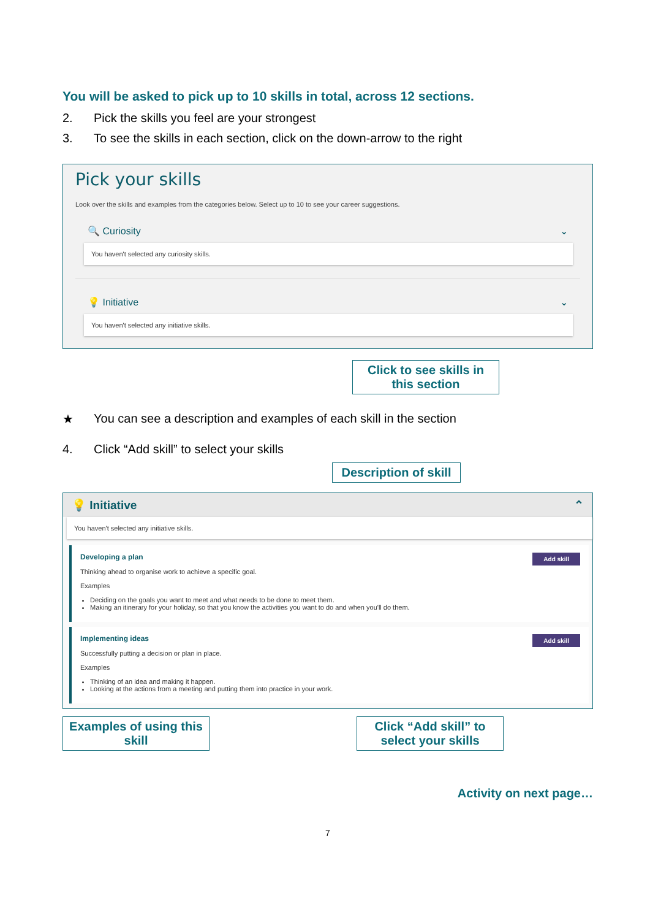You will be asked to pick up to 10 skills in total, across 12 sections.
2. Pick the skills you feel are your strongest
3. To see the skills in each section, click on the down-arrow to the right
Pick your skills
Look over the skills and examples from the categories below. Select up to 10 to see your career suggestions.
🔍 Curiosity ⌄
You haven't selected any curiosity skills.
💡 Initiative ⌄
You haven't selected any initiative skills.
Click to see skills in this section
★ You can see a description and examples of each skill in the section
4. Click “Add skill” to select your skills
Description of skill
💡 Initiative ⌃
You haven't selected any initiative skills.
Developing a plan Add skill
Thinking ahead to organise work to achieve a specific goal.
Examples
Deciding on the goals you want to meet and what needs to be done to meet them.
Making an itinerary for your holiday, so that you know the activities you want to do and when you'll do them.
Implementing ideas Add skill
Successfully putting a decision or plan in place.
Examples
Thinking of an idea and making it happen.
Looking at the actions from a meeting and putting them into practice in your work.
Examples of using this skill
Click “Add skill” to select your skills
Activity on next page…
7